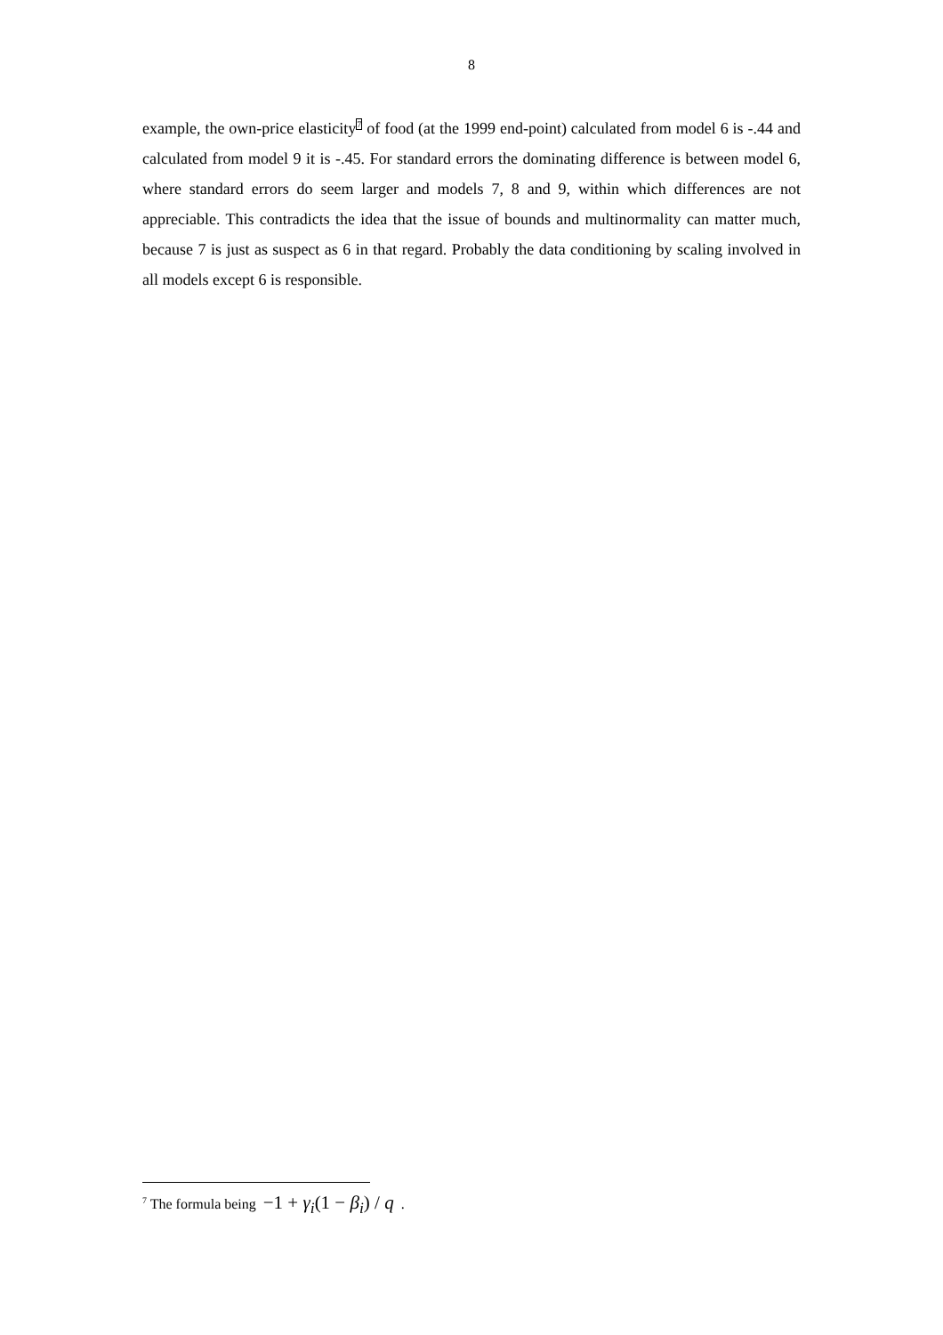8
example, the own-price elasticity<sup>7</sup> of food (at the 1999 end-point) calculated from model 6 is -.44 and calculated from model 9 it is -.45. For standard errors the dominating difference is between model 6, where standard errors do seem larger and models 7, 8 and 9, within which differences are not appreciable. This contradicts the idea that the issue of bounds and multinormality can matter much, because 7 is just as suspect as 6 in that regard. Probably the data conditioning by scaling involved in all models except 6 is responsible.
<sup>7</sup> The formula being −1 + γ<sub>i</sub>(1 − β<sub>i</sub>) / q .